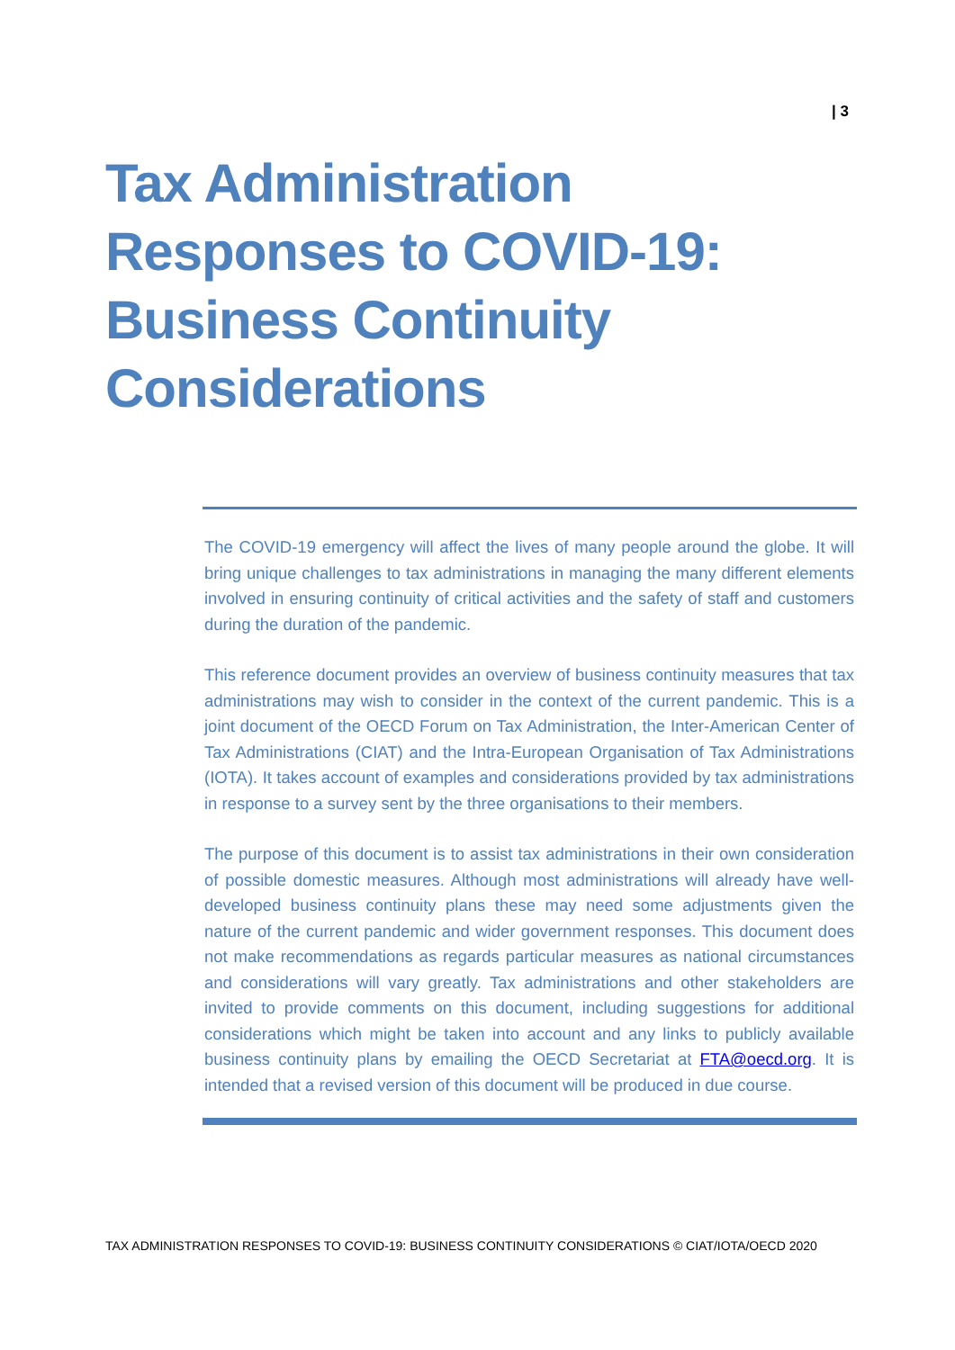| 3
Tax Administration Responses to COVID-19: Business Continuity Considerations
The COVID-19 emergency will affect the lives of many people around the globe. It will bring unique challenges to tax administrations in managing the many different elements involved in ensuring continuity of critical activities and the safety of staff and customers during the duration of the pandemic.
This reference document provides an overview of business continuity measures that tax administrations may wish to consider in the context of the current pandemic. This is a joint document of the OECD Forum on Tax Administration, the Inter-American Center of Tax Administrations (CIAT) and the Intra-European Organisation of Tax Administrations (IOTA). It takes account of examples and considerations provided by tax administrations in response to a survey sent by the three organisations to their members.
The purpose of this document is to assist tax administrations in their own consideration of possible domestic measures. Although most administrations will already have well-developed business continuity plans these may need some adjustments given the nature of the current pandemic and wider government responses. This document does not make recommendations as regards particular measures as national circumstances and considerations will vary greatly. Tax administrations and other stakeholders are invited to provide comments on this document, including suggestions for additional considerations which might be taken into account and any links to publicly available business continuity plans by emailing the OECD Secretariat at FTA@oecd.org. It is intended that a revised version of this document will be produced in due course.
TAX ADMINISTRATION RESPONSES TO COVID-19: BUSINESS CONTINUITY CONSIDERATIONS © CIAT/IOTA/OECD 2020